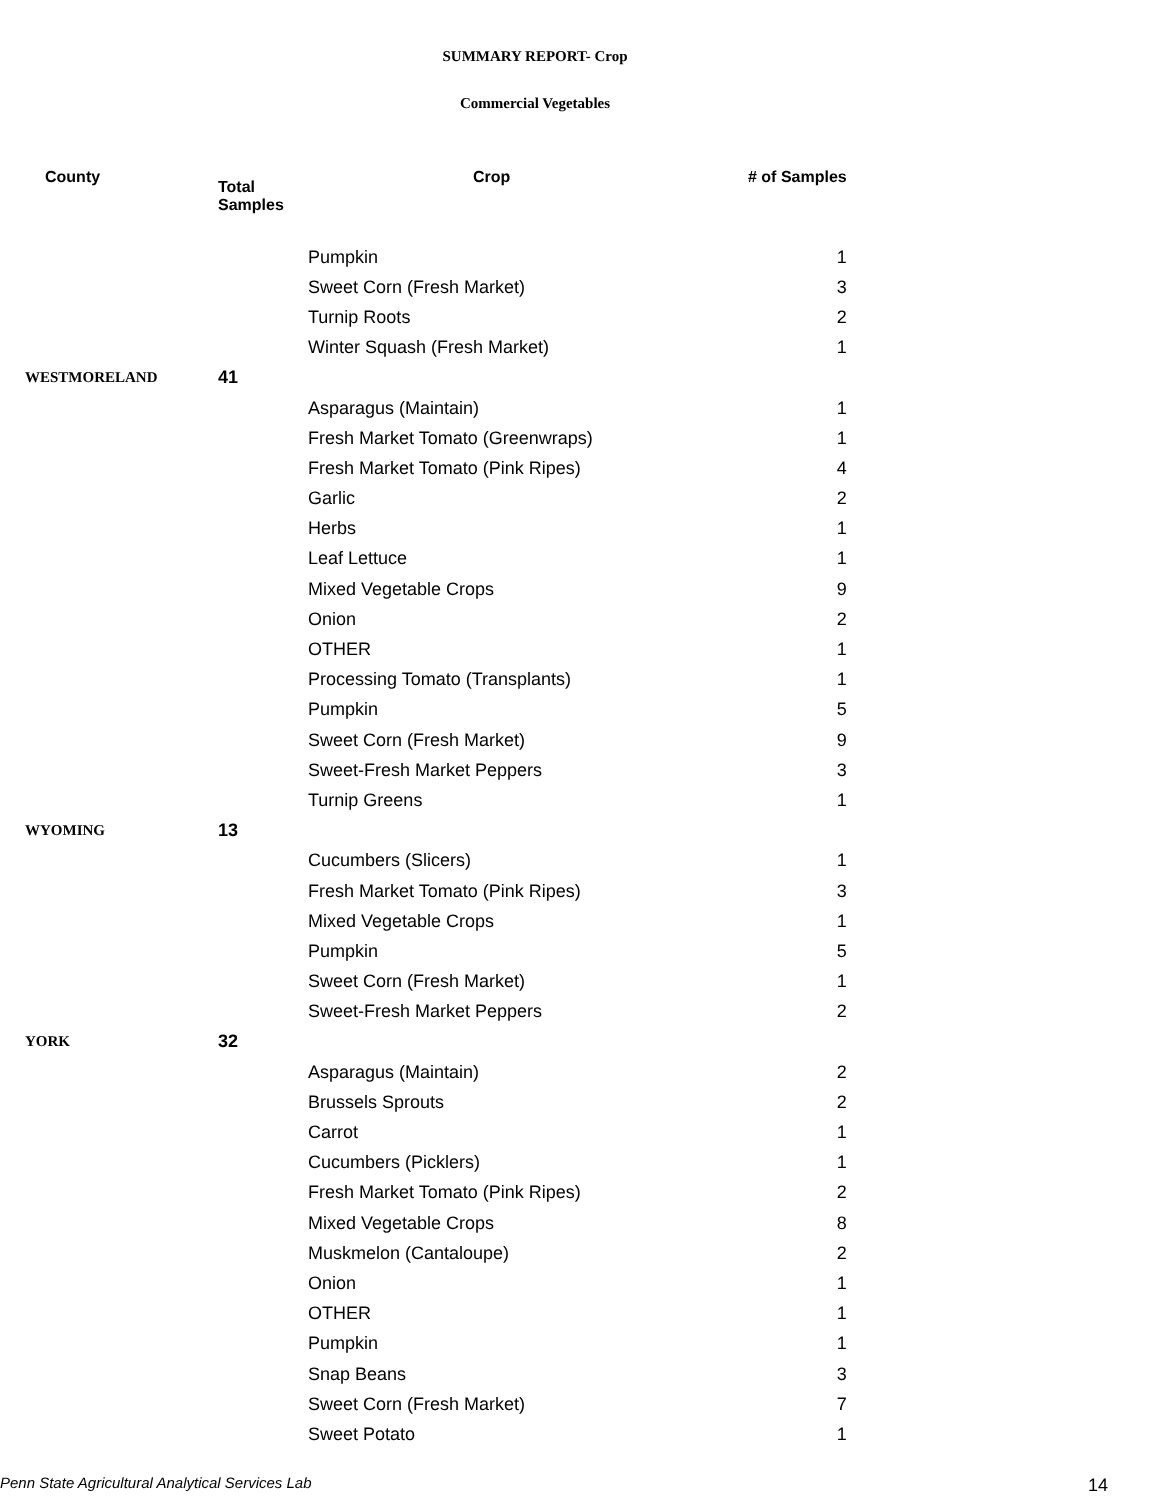SUMMARY REPORT- Crop
Commercial Vegetables
| County | Total Samples | Crop | # of Samples |
| --- | --- | --- | --- |
| | | Pumpkin | 1 |
| | | Sweet Corn (Fresh Market) | 3 |
| | | Turnip Roots | 2 |
| | | Winter Squash (Fresh Market) | 1 |
| WESTMORELAND | 41 | | |
| | | Asparagus (Maintain) | 1 |
| | | Fresh Market Tomato (Greenwraps) | 1 |
| | | Fresh Market Tomato (Pink Ripes) | 4 |
| | | Garlic | 2 |
| | | Herbs | 1 |
| | | Leaf Lettuce | 1 |
| | | Mixed Vegetable Crops | 9 |
| | | Onion | 2 |
| | | OTHER | 1 |
| | | Processing Tomato (Transplants) | 1 |
| | | Pumpkin | 5 |
| | | Sweet Corn (Fresh Market) | 9 |
| | | Sweet-Fresh Market Peppers | 3 |
| | | Turnip Greens | 1 |
| WYOMING | 13 | | |
| | | Cucumbers (Slicers) | 1 |
| | | Fresh Market Tomato (Pink Ripes) | 3 |
| | | Mixed Vegetable Crops | 1 |
| | | Pumpkin | 5 |
| | | Sweet Corn (Fresh Market) | 1 |
| | | Sweet-Fresh Market Peppers | 2 |
| YORK | 32 | | |
| | | Asparagus (Maintain) | 2 |
| | | Brussels Sprouts | 2 |
| | | Carrot | 1 |
| | | Cucumbers (Picklers) | 1 |
| | | Fresh Market Tomato (Pink Ripes) | 2 |
| | | Mixed Vegetable Crops | 8 |
| | | Muskmelon (Cantaloupe) | 2 |
| | | Onion | 1 |
| | | OTHER | 1 |
| | | Pumpkin | 1 |
| | | Snap Beans | 3 |
| | | Sweet Corn (Fresh Market) | 7 |
| | | Sweet Potato | 1 |
Penn State Agricultural Analytical Services Lab
14